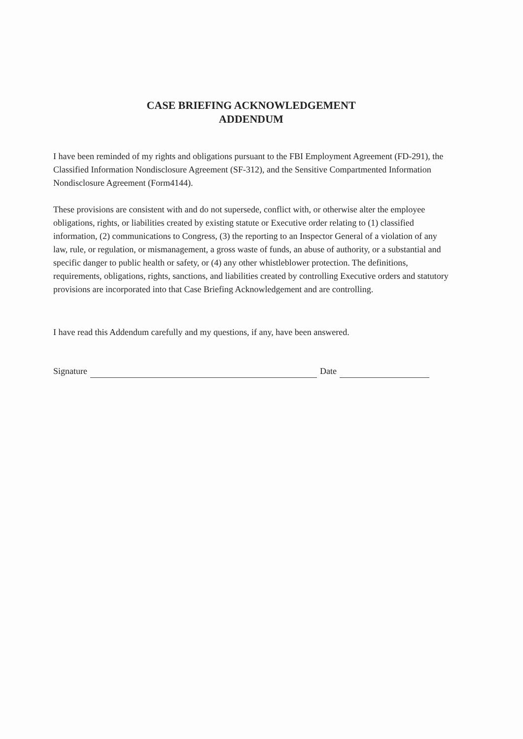CASE BRIEFING ACKNOWLEDGEMENT
ADDENDUM
I have been reminded of my rights and obligations pursuant to the FBI Employment Agreement (FD-291), the Classified Information Nondisclosure Agreement (SF-312), and the Sensitive Compartmented Information Nondisclosure Agreement (Form4144).
These provisions are consistent with and do not supersede, conflict with, or otherwise alter the employee obligations, rights, or liabilities created by existing statute or Executive order relating to (1) classified information, (2) communications to Congress, (3) the reporting to an Inspector General of a violation of any law, rule, or regulation, or mismanagement, a gross waste of funds, an abuse of authority, or a substantial and specific danger to public health or safety, or (4) any other whistleblower protection. The definitions, requirements, obligations, rights, sanctions, and liabilities created by controlling Executive orders and statutory provisions are incorporated into that Case Briefing Acknowledgement and are controlling.
I have read this Addendum carefully and my questions, if any, have been answered.
Signature Date